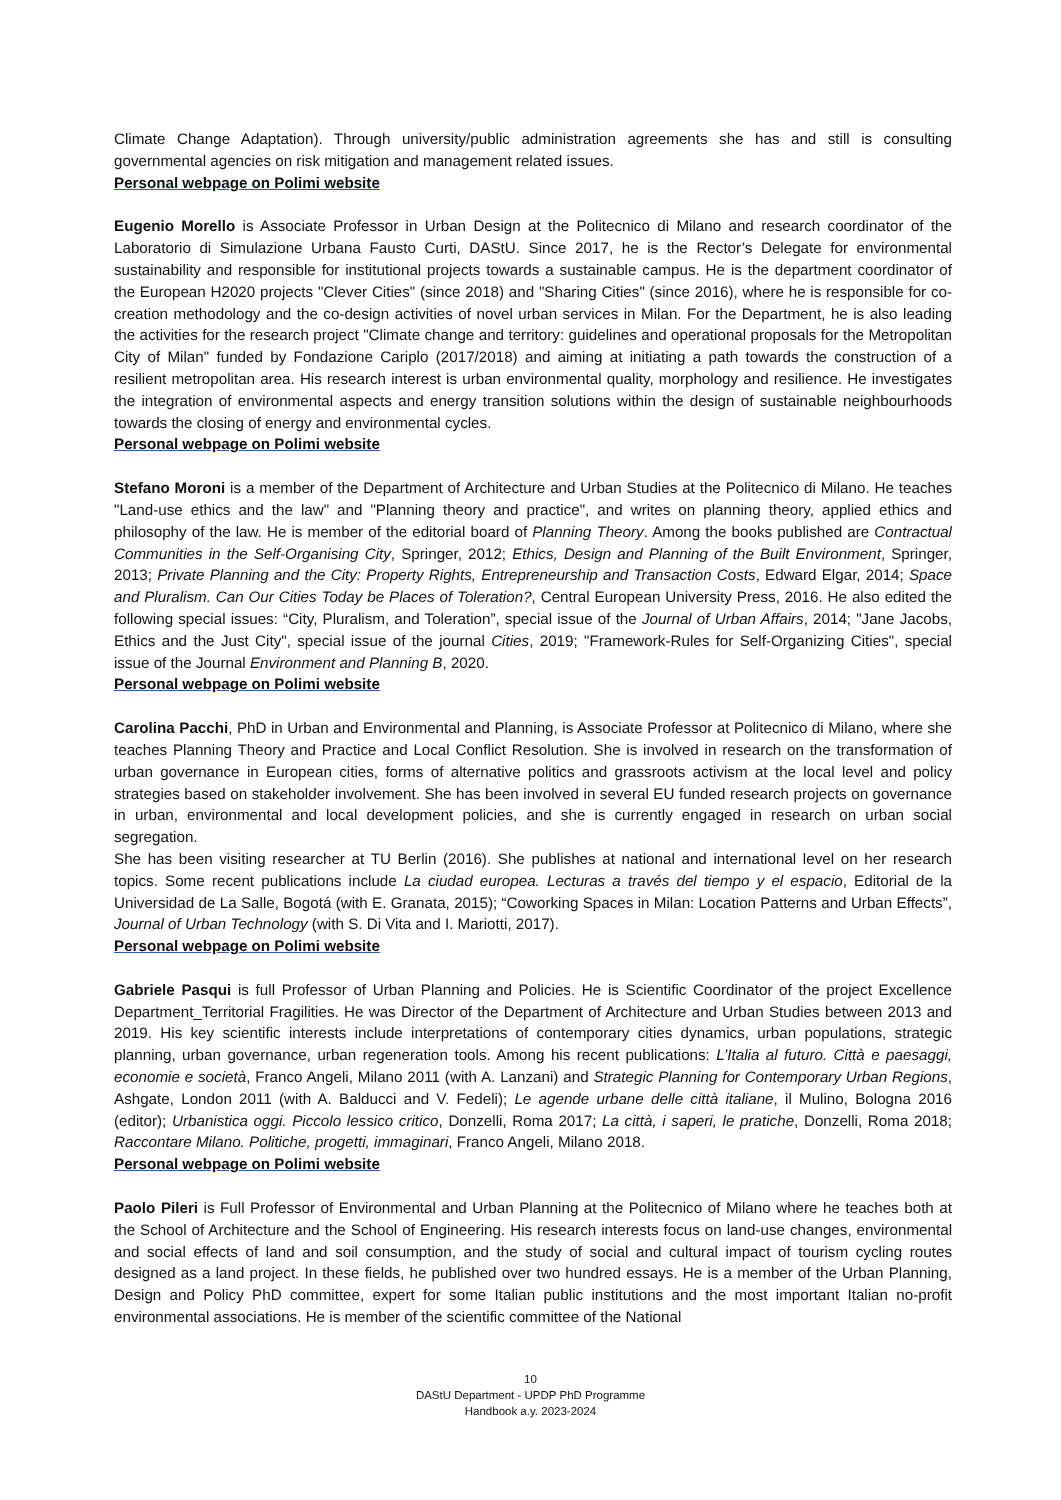Climate Change Adaptation). Through university/public administration agreements she has and still is consulting governmental agencies on risk mitigation and management related issues.
Personal webpage on Polimi website
Eugenio Morello is Associate Professor in Urban Design at the Politecnico di Milano and research coordinator of the Laboratorio di Simulazione Urbana Fausto Curti, DAStU. Since 2017, he is the Rector’s Delegate for environmental sustainability and responsible for institutional projects towards a sustainable campus. He is the department coordinator of the European H2020 projects "Clever Cities" (since 2018) and "Sharing Cities" (since 2016), where he is responsible for co-creation methodology and the co-design activities of novel urban services in Milan. For the Department, he is also leading the activities for the research project "Climate change and territory: guidelines and operational proposals for the Metropolitan City of Milan" funded by Fondazione Cariplo (2017/2018) and aiming at initiating a path towards the construction of a resilient metropolitan area. His research interest is urban environmental quality, morphology and resilience. He investigates the integration of environmental aspects and energy transition solutions within the design of sustainable neighbourhoods towards the closing of energy and environmental cycles.
Personal webpage on Polimi website
Stefano Moroni is a member of the Department of Architecture and Urban Studies at the Politecnico di Milano. He teaches "Land-use ethics and the law" and "Planning theory and practice", and writes on planning theory, applied ethics and philosophy of the law. He is member of the editorial board of Planning Theory. Among the books published are Contractual Communities in the Self-Organising City, Springer, 2012; Ethics, Design and Planning of the Built Environment, Springer, 2013; Private Planning and the City: Property Rights, Entrepreneurship and Transaction Costs, Edward Elgar, 2014; Space and Pluralism. Can Our Cities Today be Places of Toleration?, Central European University Press, 2016. He also edited the following special issues: “City, Pluralism, and Toleration”, special issue of the Journal of Urban Affairs, 2014; "Jane Jacobs, Ethics and the Just City", special issue of the journal Cities, 2019; "Framework-Rules for Self-Organizing Cities", special issue of the Journal Environment and Planning B, 2020.
Personal webpage on Polimi website
Carolina Pacchi, PhD in Urban and Environmental and Planning, is Associate Professor at Politecnico di Milano, where she teaches Planning Theory and Practice and Local Conflict Resolution. She is involved in research on the transformation of urban governance in European cities, forms of alternative politics and grassroots activism at the local level and policy strategies based on stakeholder involvement. She has been involved in several EU funded research projects on governance in urban, environmental and local development policies, and she is currently engaged in research on urban social segregation.
She has been visiting researcher at TU Berlin (2016). She publishes at national and international level on her research topics. Some recent publications include La ciudad europea. Lecturas a través del tiempo y el espacio, Editorial de la Universidad de La Salle, Bogotá (with E. Granata, 2015); “Coworking Spaces in Milan: Location Patterns and Urban Effects”, Journal of Urban Technology (with S. Di Vita and I. Mariotti, 2017).
Personal webpage on Polimi website
Gabriele Pasqui is full Professor of Urban Planning and Policies. He is Scientific Coordinator of the project Excellence Department_Territorial Fragilities. He was Director of the Department of Architecture and Urban Studies between 2013 and 2019. His key scientific interests include interpretations of contemporary cities dynamics, urban populations, strategic planning, urban governance, urban regeneration tools. Among his recent publications: L’Italia al futuro. Città e paesaggi, economie e società, Franco Angeli, Milano 2011 (with A. Lanzani) and Strategic Planning for Contemporary Urban Regions, Ashgate, London 2011 (with A. Balducci and V. Fedeli); Le agende urbane delle città italiane, il Mulino, Bologna 2016 (editor); Urbanistica oggi. Piccolo lessico critico, Donzelli, Roma 2017; La città, i saperi, le pratiche, Donzelli, Roma 2018; Raccontare Milano. Politiche, progetti, immaginari, Franco Angeli, Milano 2018.
Personal webpage on Polimi website
Paolo Pileri is Full Professor of Environmental and Urban Planning at the Politecnico of Milano where he teaches both at the School of Architecture and the School of Engineering. His research interests focus on land-use changes, environmental and social effects of land and soil consumption, and the study of social and cultural impact of tourism cycling routes designed as a land project. In these fields, he published over two hundred essays. He is a member of the Urban Planning, Design and Policy PhD committee, expert for some Italian public institutions and the most important Italian no-profit environmental associations. He is member of the scientific committee of the National
10
DAStU Department - UPDP PhD Programme
Handbook a.y. 2023-2024